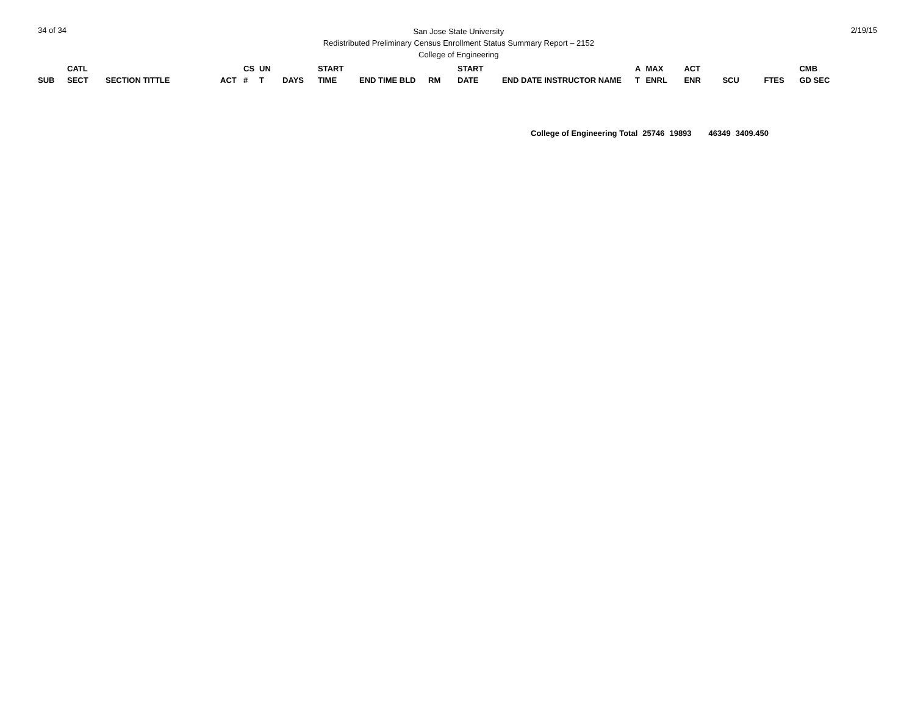34 of 34
San Jose State University
Redistributed Preliminary Census Enrollment Status Summary Report – 2152
College of Engineering
2/19/15
| SUB | CATL SECT | SECTION TITTLE | ACT | CS # | UN T | DAYS | START TIME | END TIME BLD | RM | START DATE | END DATE INSTRUCTOR NAME | A T | MAX ENRL | ACT ENR | SCU | FTES | CMB GD SEC |
| --- | --- | --- | --- | --- | --- | --- | --- | --- | --- | --- | --- | --- | --- | --- | --- | --- | --- |
| College of Engineering Total | 25746 | 19893 | 46349 | 3409.450 |